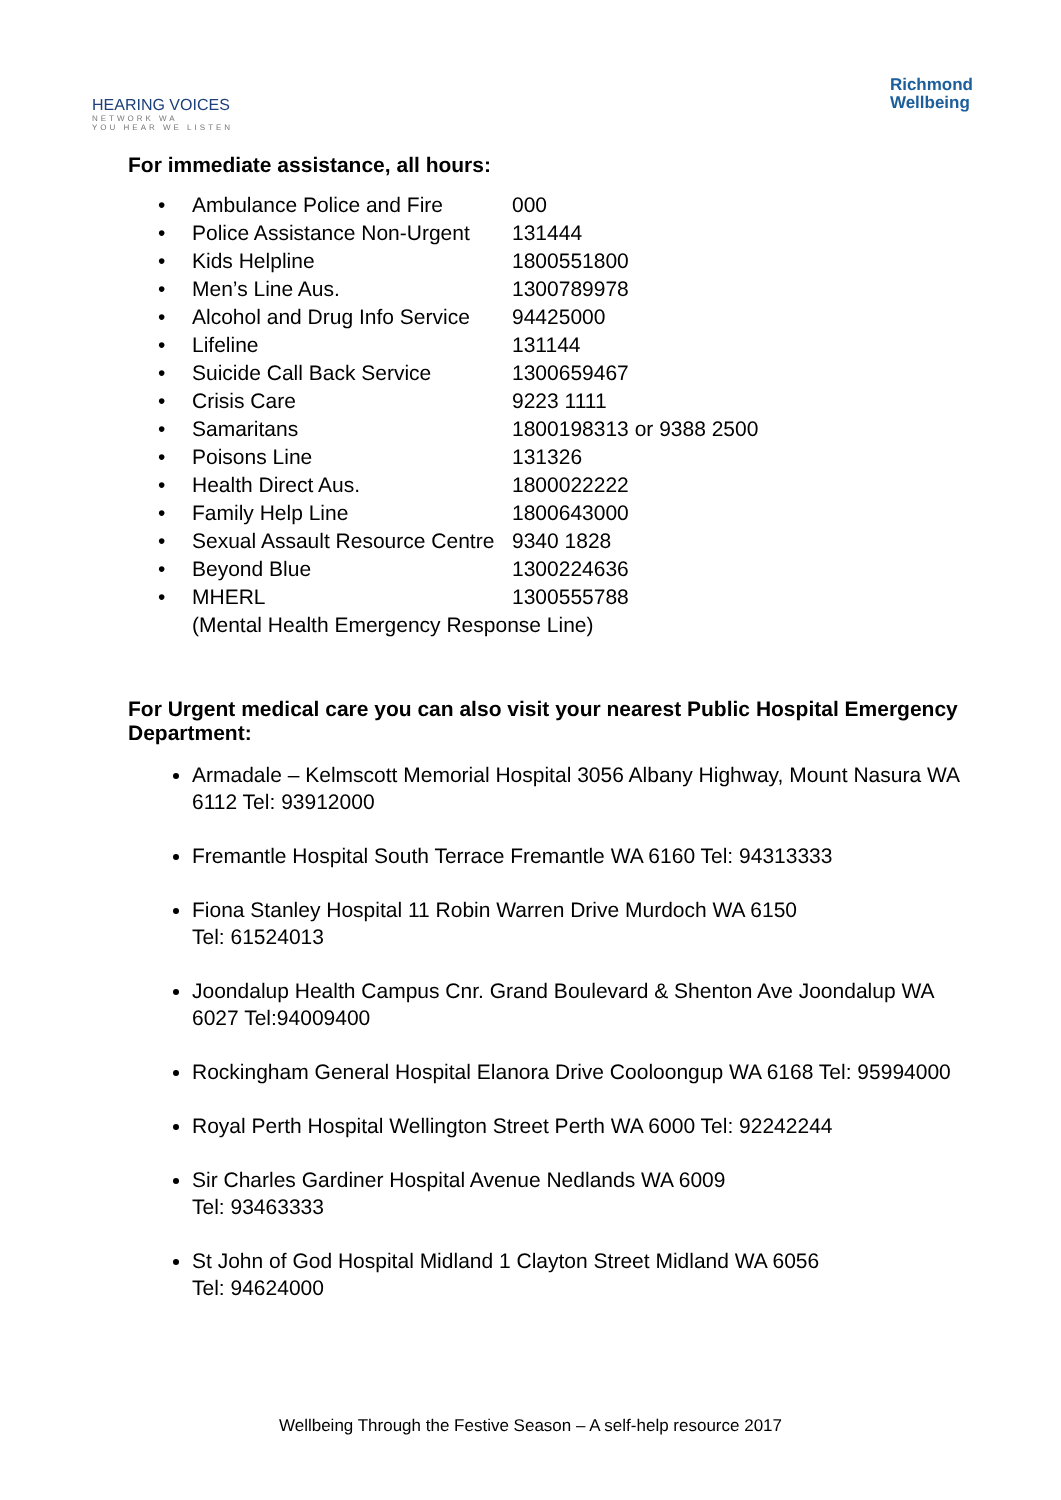HEARING VOICES
NETWORK WA
YOU HEAR WE LISTEN
Richmond
Wellbeing
For immediate assistance, all hours:
| • | Ambulance Police and Fire | 000 |
| • | Police Assistance Non-Urgent | 131444 |
| • | Kids Helpline | 1800551800 |
| • | Men’s Line Aus. | 1300789978 |
| • | Alcohol and Drug Info Service | 94425000 |
| • | Lifeline | 131144 |
| • | Suicide Call Back Service | 1300659467 |
| • | Crisis Care | 9223 1111 |
| • | Samaritans | 1800198313 or 9388 2500 |
| • | Poisons Line | 131326 |
| • | Health Direct Aus. | 1800022222 |
| • | Family Help Line | 1800643000 |
| • | Sexual Assault Resource Centre | 9340 1828 |
| • | Beyond Blue | 1300224636 |
| • | MHERL | 1300555788 |
| | (Mental Health Emergency Response Line) | |
For Urgent medical care you can also visit your nearest Public Hospital Emergency Department:
Armadale – Kelmscott Memorial Hospital 3056 Albany Highway, Mount Nasura WA 6112 Tel: 93912000
Fremantle Hospital South Terrace Fremantle WA 6160 Tel: 94313333
Fiona Stanley Hospital 11 Robin Warren Drive Murdoch WA 6150
Tel: 61524013
Joondalup Health Campus Cnr. Grand Boulevard & Shenton Ave Joondalup WA 6027 Tel:94009400
Rockingham General Hospital Elanora Drive Cooloongup WA 6168 Tel: 95994000
Royal Perth Hospital Wellington Street Perth WA 6000 Tel: 92242244
Sir Charles Gardiner Hospital Avenue Nedlands WA 6009
Tel: 93463333
St John of God Hospital Midland 1 Clayton Street Midland WA 6056
Tel: 94624000
Wellbeing Through the Festive Season – A self-help resource 2017